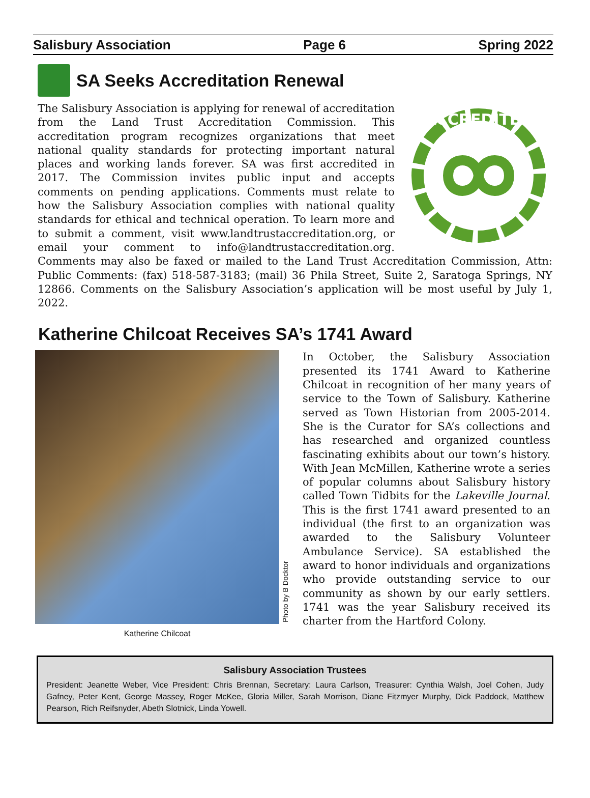Salisbury Association Page 6 Spring 2022
SA Seeks Accreditation Renewal
ACCREDITED
The Salisbury Association is applying for renewal of accreditation from the Land Trust Accreditation Commission. This accreditation program recognizes organizations that meet national quality standards for protecting important natural places and working lands forever. SA was first accredited in 2017. The Commission invites public input and accepts comments on pending applications. Comments must relate to how the Salisbury Association complies with national quality standards for ethical and technical operation. To learn more and to submit a comment, visit www.landtrustaccreditation.org, or email your comment to info@landtrustaccreditation.org. Comments may also be faxed or mailed to the Land Trust Accreditation Commission, Attn: Public Comments: (fax) 518-587-3183; (mail) 36 Phila Street, Suite 2, Saratoga Springs, NY 12866. Comments on the Salisbury Association’s application will be most useful by July 1, 2022.
Katherine Chilcoat Receives SA’s 1741 Award
Katherine Chilcoat
Photo by B Docktor
In October, the Salisbury Association presented its 1741 Award to Katherine Chilcoat in recognition of her many years of service to the Town of Salisbury. Katherine served as Town Historian from 2005-2014. She is the Curator for SA’s collections and has researched and organized countless fascinating exhibits about our town’s history. With Jean McMillen, Katherine wrote a series of popular columns about Salisbury history called Town Tidbits for the Lakeville Journal. This is the first 1741 award presented to an individual (the first to an organization was awarded to the Salisbury Volunteer Ambulance Service). SA established the award to honor individuals and organizations who provide outstanding service to our community as shown by our early settlers. 1741 was the year Salisbury received its charter from the Hartford Colony.
Salisbury Association Trustees
President: Jeanette Weber, Vice President: Chris Brennan, Secretary: Laura Carlson, Treasurer: Cynthia Walsh, Joel Cohen, Judy Gafney, Peter Kent, George Massey, Roger McKee, Gloria Miller, Sarah Morrison, Diane Fitzmyer Murphy, Dick Paddock, Matthew Pearson, Rich Reifsnyder, Abeth Slotnick, Linda Yowell.